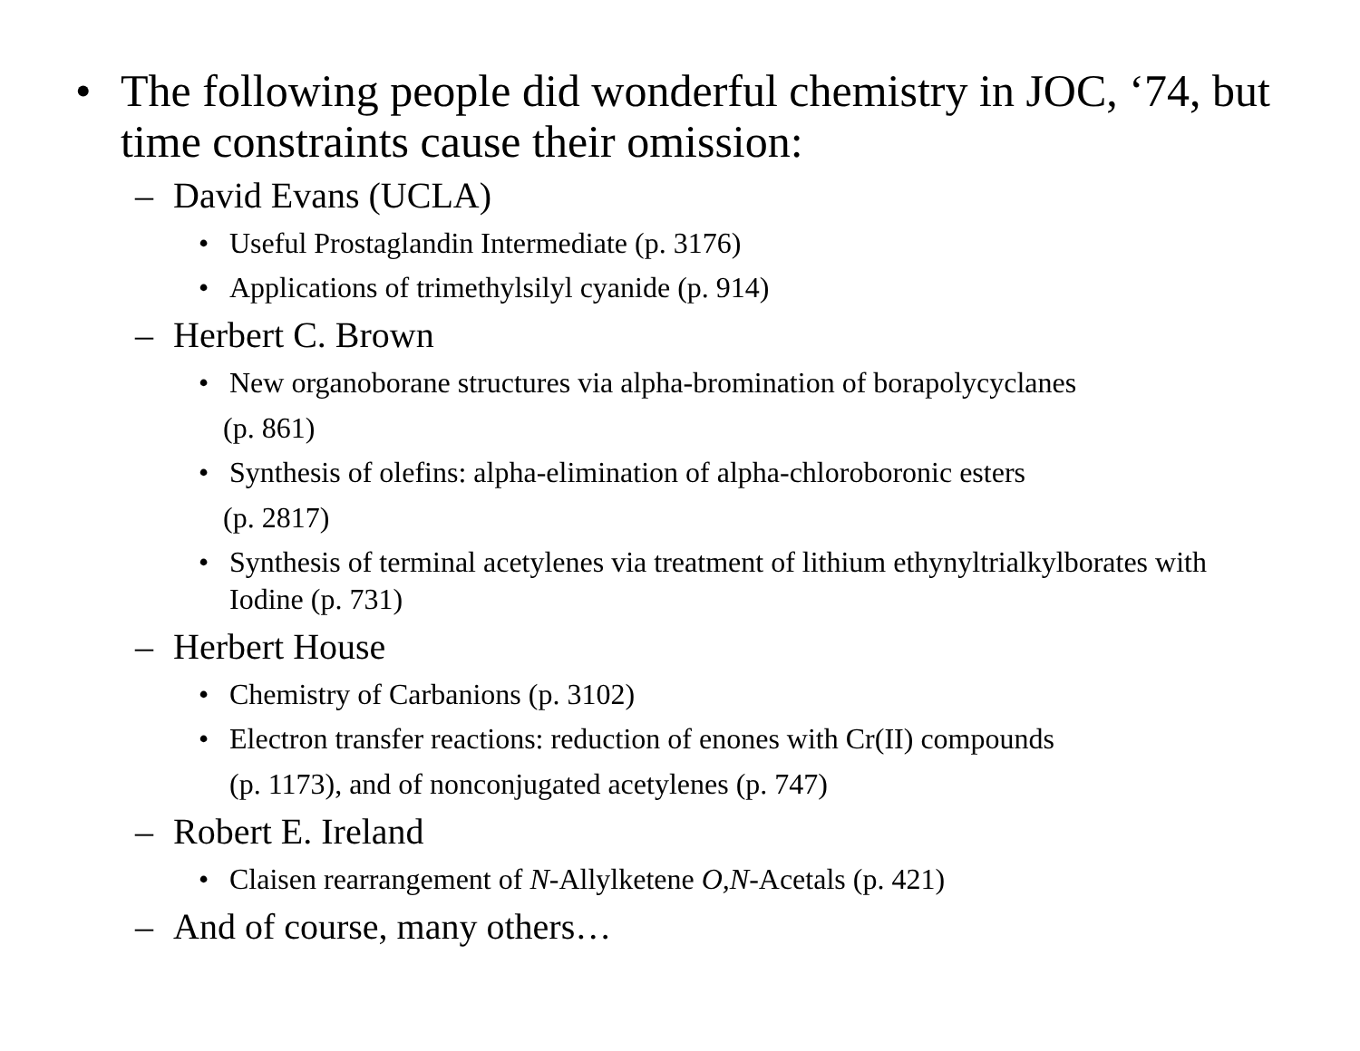• The following people did wonderful chemistry in JOC, ‘74, but time constraints cause their omission:
– David Evans (UCLA)
• Useful Prostaglandin Intermediate (p. 3176)
• Applications of trimethylsilyl cyanide (p. 914)
– Herbert C. Brown
• New organoborane structures via alpha-bromination of borapolycyclanes
(p. 861)
• Synthesis of olefins: alpha-elimination of alpha-chloroboronic esters
(p. 2817)
• Synthesis of terminal acetylenes via treatment of lithium ethynyltrialkylborates with Iodine (p. 731)
– Herbert House
• Chemistry of Carbanions (p. 3102)
• Electron transfer reactions: reduction of enones with Cr(II) compounds
(p. 1173), and of nonconjugated acetylenes (p. 747)
– Robert E. Ireland
• Claisen rearrangement of N-Allylketene O,N-Acetals (p. 421)
– And of course, many others…